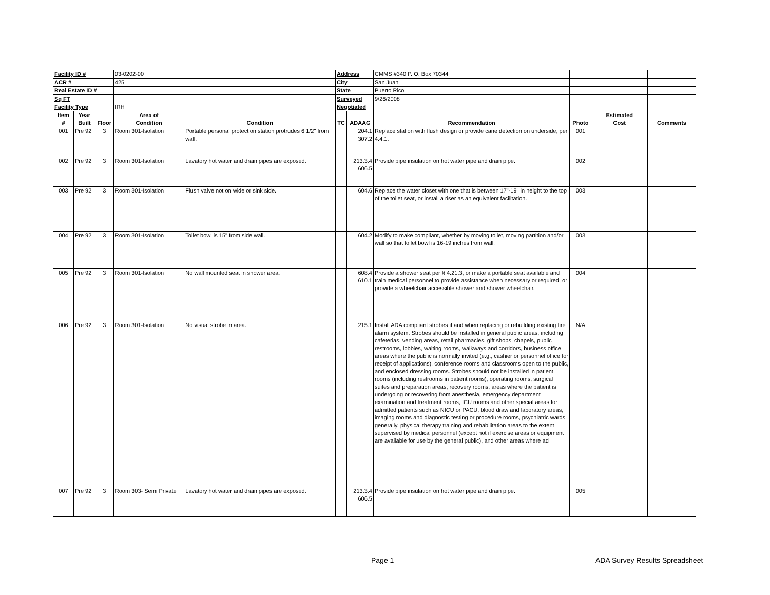| Facility ID # | | | 03-0202-00 | | Address | | CMMS #340 P. O. Box 70344 | | | |
| ACR # | | | 425 | | City | | San Juan | | | |
| Real Estate ID # | | | | | State | | Puerto Rico | | | |
| Sq FT | | | | | Surveyed | | 9/26/2008 | | | |
| Facility Type | | | IRH | | Negotiated | | | | | |
| Item # | Year Built | Floor | Area of Condition | Condition | TC | ADAAG | Recommendation | Photo | Estimated Cost | Comments |
| 001 | Pre 92 | 3 | Room 301-Isolation | Portable personal protection station protrudes 6 1/2" from wall. | | 204.1 307.2 | Replace station with flush design or provide cane detection on underside, per 4.4.1. | 001 | | |
| 002 | Pre 92 | 3 | Room 301-Isolation | Lavatory hot water and drain pipes are exposed. | | 213.3.4 606.5 | Provide pipe insulation on hot water pipe and drain pipe. | 002 | | |
| 003 | Pre 92 | 3 | Room 301-Isolation | Flush valve not on wide or sink side. | | 604.6 | Replace the water closet with one that is between 17"-19" in height to the top of the toilet seat, or install a riser as an equivalent facilitation. | 003 | | |
| 004 | Pre 92 | 3 | Room 301-Isolation | Toilet bowl is 15" from side wall. | | 604.2 | Modify to make compliant, whether by moving toilet, moving partition and/or wall so that toilet bowl is 16-19 inches from wall. | 003 | | |
| 005 | Pre 92 | 3 | Room 301-Isolation | No wall mounted seat in shower area. | | 608.4 610.1 | Provide a shower seat per § 4.21.3, or make a portable seat available and train medical personnel to provide assistance when necessary or required, or provide a wheelchair accessible shower and shower wheelchair. | 004 | | |
| 006 | Pre 92 | 3 | Room 301-Isolation | No visual strobe in area. | | 215.1 | Install ADA compliant strobes if and when replacing or rebuilding existing fire alarm system. Strobes should be installed in general public areas, including cafeterias, vending areas, retail pharmacies, gift shops, chapels, public restrooms, lobbies, waiting rooms, walkways and corridors, business office areas where the public is normally invited (e.g., cashier or personnel office for receipt of applications), conference rooms and classrooms open to the public, and enclosed dressing rooms. Strobes should not be installed in patient rooms (including restrooms in patient rooms), operating rooms, surgical suites and preparation areas, recovery rooms, areas where the patient is undergoing or recovering from anesthesia, emergency department examination and treatment rooms, ICU rooms and other special areas for admitted patients such as NICU or PACU, blood draw and laboratory areas, imaging rooms and diagnostic testing or procedure rooms, psychiatric wards generally, physical therapy training and rehabilitation areas to the extent supervised by medical personnel (except not if exercise areas or equipment are available for use by the general public), and other areas where ad | N/A | | |
| 007 | Pre 92 | 3 | Room 303- Semi Private | Lavatory hot water and drain pipes are exposed. | | 213.3.4 606.5 | Provide pipe insulation on hot water pipe and drain pipe. | 005 | | |
Page 1 ADA Survey Results Spreadsheet